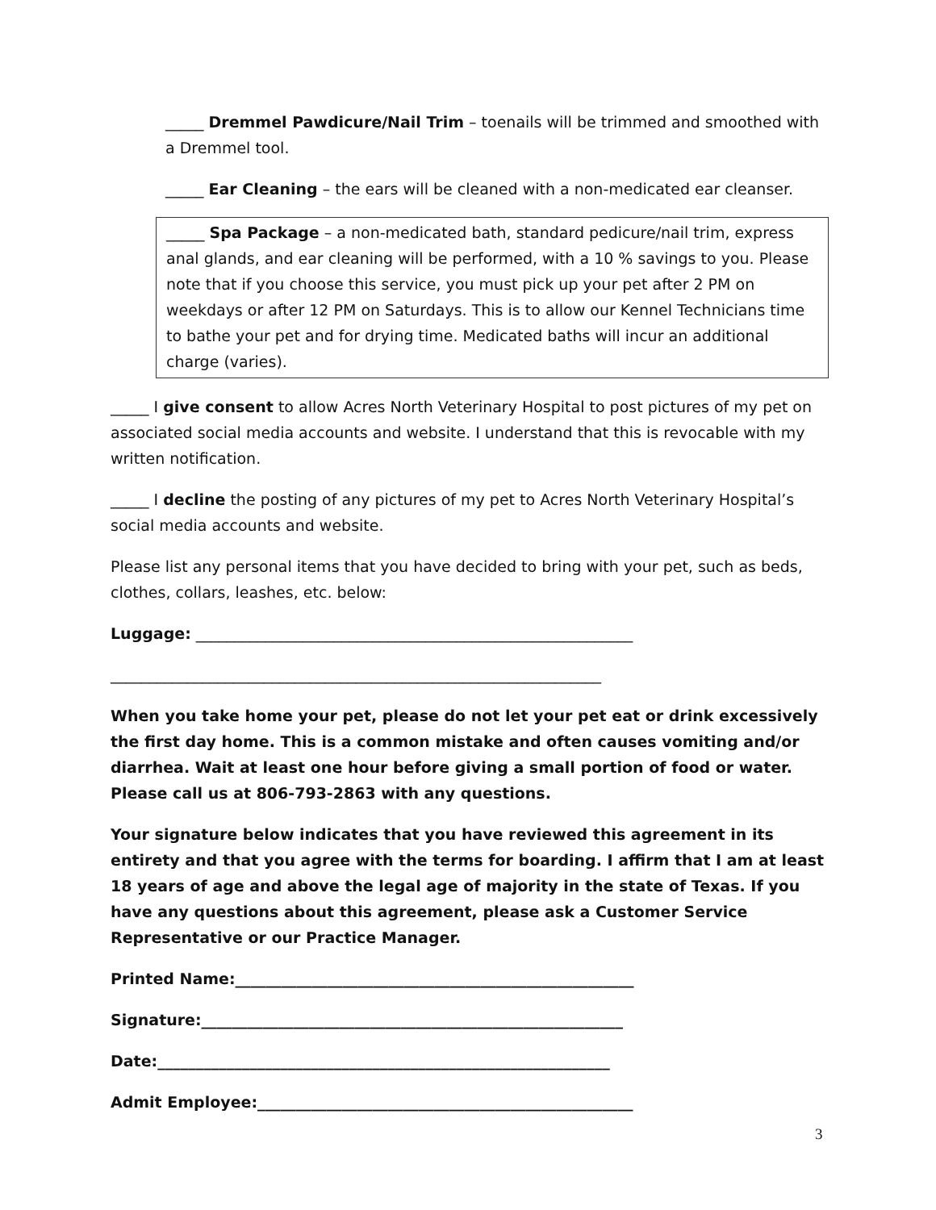_____ Dremmel Pawdicure/Nail Trim – toenails will be trimmed and smoothed with a Dremmel tool.
_____ Ear Cleaning – the ears will be cleaned with a non-medicated ear cleanser.
_____ Spa Package – a non-medicated bath, standard pedicure/nail trim, express anal glands, and ear cleaning will be performed, with a 10 % savings to you. Please note that if you choose this service, you must pick up your pet after 2 PM on weekdays or after 12 PM on Saturdays. This is to allow our Kennel Technicians time to bathe your pet and for drying time. Medicated baths will incur an additional charge (varies).
_____ I give consent to allow Acres North Veterinary Hospital to post pictures of my pet on associated social media accounts and website. I understand that this is revocable with my written notification.
_____ I decline the posting of any pictures of my pet to Acres North Veterinary Hospital’s social media accounts and website.
Please list any personal items that you have decided to bring with your pet, such as beds, clothes, collars, leashes, etc. below:
Luggage: _________________________________________________________
________________________________________________________________
When you take home your pet, please do not let your pet eat or drink excessively the first day home. This is a common mistake and often causes vomiting and/or diarrhea. Wait at least one hour before giving a small portion of food or water. Please call us at 806-793-2863 with any questions.
Your signature below indicates that you have reviewed this agreement in its entirety and that you agree with the terms for boarding. I affirm that I am at least 18 years of age and above the legal age of majority in the state of Texas. If you have any questions about this agreement, please ask a Customer Service Representative or our Practice Manager.
Printed Name:____________________________________________________
Signature:_______________________________________________________
Date:___________________________________________________________
Admit Employee:_________________________________________________
3